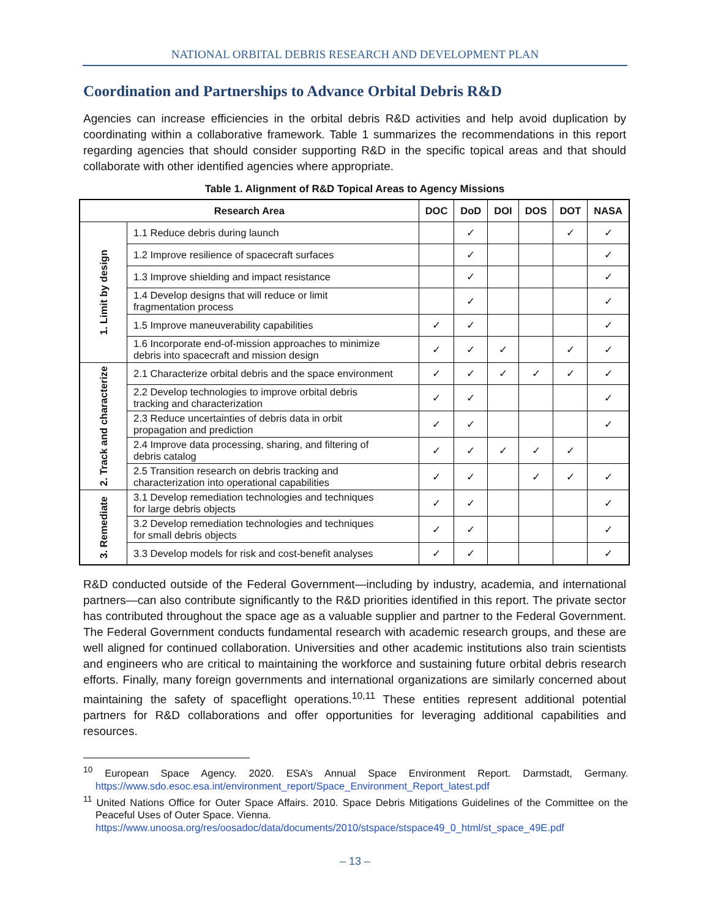NATIONAL ORBITAL DEBRIS RESEARCH AND DEVELOPMENT PLAN
Coordination and Partnerships to Advance Orbital Debris R&D
Agencies can increase efficiencies in the orbital debris R&D activities and help avoid duplication by coordinating within a collaborative framework. Table 1 summarizes the recommendations in this report regarding agencies that should consider supporting R&D in the specific topical areas and that should collaborate with other identified agencies where appropriate.
Table 1. Alignment of R&D Topical Areas to Agency Missions
| Research Area | | DOC | DoD | DOI | DOS | DOT | NASA |
| --- | --- | --- | --- | --- | --- | --- | --- |
| 1. Limit by design | 1.1 Reduce debris during launch | | ✓ | | | ✓ | ✓ |
| | 1.2 Improve resilience of spacecraft surfaces | | ✓ | | | | ✓ |
| | 1.3 Improve shielding and impact resistance | | ✓ | | | | ✓ |
| | 1.4 Develop designs that will reduce or limit fragmentation process | | ✓ | | | | ✓ |
| | 1.5 Improve maneuverability capabilities | ✓ | ✓ | | | | ✓ |
| | 1.6 Incorporate end-of-mission approaches to minimize debris into spacecraft and mission design | ✓ | ✓ | ✓ | | ✓ | ✓ |
| 2. Track and characterize | 2.1 Characterize orbital debris and the space environment | ✓ | ✓ | ✓ | ✓ | ✓ | ✓ |
| | 2.2 Develop technologies to improve orbital debris tracking and characterization | ✓ | ✓ | | | | ✓ |
| | 2.3 Reduce uncertainties of debris data in orbit propagation and prediction | ✓ | ✓ | | | | ✓ |
| | 2.4 Improve data processing, sharing, and filtering of debris catalog | ✓ | ✓ | ✓ | ✓ | ✓ | |
| | 2.5 Transition research on debris tracking and characterization into operational capabilities | ✓ | ✓ | | ✓ | ✓ | ✓ |
| 3. Remediate | 3.1 Develop remediation technologies and techniques for large debris objects | ✓ | ✓ | | | | ✓ |
| | 3.2 Develop remediation technologies and techniques for small debris objects | ✓ | ✓ | | | | ✓ |
| | 3.3 Develop models for risk and cost-benefit analyses | ✓ | ✓ | | | | ✓ |
R&D conducted outside of the Federal Government—including by industry, academia, and international partners—can also contribute significantly to the R&D priorities identified in this report. The private sector has contributed throughout the space age as a valuable supplier and partner to the Federal Government. The Federal Government conducts fundamental research with academic research groups, and these are well aligned for continued collaboration. Universities and other academic institutions also train scientists and engineers who are critical to maintaining the workforce and sustaining future orbital debris research efforts. Finally, many foreign governments and international organizations are similarly concerned about maintaining the safety of spaceflight operations.<sup>10,11</sup> These entities represent additional potential partners for R&D collaborations and offer opportunities for leveraging additional capabilities and resources.
<sup>10</sup> European Space Agency. 2020. ESA’s Annual Space Environment Report. Darmstadt, Germany. https://www.sdo.esoc.esa.int/environment_report/Space_Environment_Report_latest.pdf
<sup>11</sup> United Nations Office for Outer Space Affairs. 2010. Space Debris Mitigations Guidelines of the Committee on the Peaceful Uses of Outer Space. Vienna.
https://www.unoosa.org/res/oosadoc/data/documents/2010/stspace/stspace49_0_html/st_space_49E.pdf
– 13 –